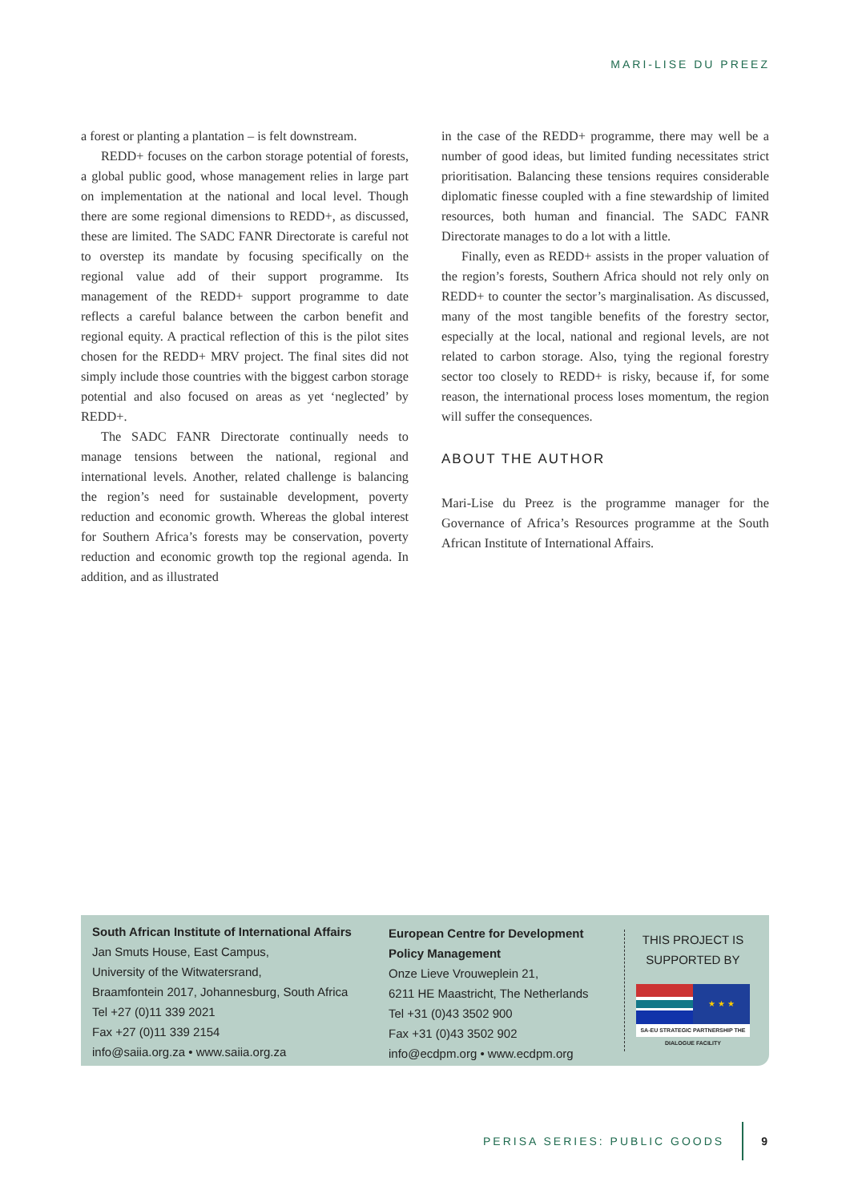MARI-LISE DU PREEZ
a forest or planting a plantation – is felt downstream.
REDD+ focuses on the carbon storage potential of forests, a global public good, whose management relies in large part on implementation at the national and local level. Though there are some regional dimensions to REDD+, as discussed, these are limited. The SADC FANR Directorate is careful not to overstep its mandate by focusing specifically on the regional value add of their support programme. Its management of the REDD+ support programme to date reflects a careful balance between the carbon benefit and regional equity. A practical reflection of this is the pilot sites chosen for the REDD+ MRV project. The final sites did not simply include those countries with the biggest carbon storage potential and also focused on areas as yet ‘neglected’ by REDD+.
The SADC FANR Directorate continually needs to manage tensions between the national, regional and international levels. Another, related challenge is balancing the region’s need for sustainable development, poverty reduction and economic growth. Whereas the global interest for Southern Africa’s forests may be conservation, poverty reduction and economic growth top the regional agenda. In addition, and as illustrated
in the case of the REDD+ programme, there may well be a number of good ideas, but limited funding necessitates strict prioritisation. Balancing these tensions requires considerable diplomatic finesse coupled with a fine stewardship of limited resources, both human and financial. The SADC FANR Directorate manages to do a lot with a little.
Finally, even as REDD+ assists in the proper valuation of the region’s forests, Southern Africa should not rely only on REDD+ to counter the sector’s marginalisation. As discussed, many of the most tangible benefits of the forestry sector, especially at the local, national and regional levels, are not related to carbon storage. Also, tying the regional forestry sector too closely to REDD+ is risky, because if, for some reason, the international process loses momentum, the region will suffer the consequences.
ABOUT THE AUTHOR
Mari-Lise du Preez is the programme manager for the Governance of Africa’s Resources programme at the South African Institute of International Affairs.
South African Institute of International Affairs
Jan Smuts House, East Campus,
University of the Witwatersrand,
Braamfontein 2017, Johannesburg, South Africa
Tel +27 (0)11 339 2021
Fax +27 (0)11 339 2154
info@saiia.org.za • www.saiia.org.za
European Centre for Development Policy Management
Onze Lieve Vrouweplein 21,
6211 HE Maastricht, The Netherlands
Tel +31 (0)43 3502 900
Fax +31 (0)43 3502 902
info@ecdpm.org • www.ecdpm.org
THIS PROJECT IS SUPPORTED BY
★ ★ ★
SA-EU STRATEGIC PARTNERSHIP THE DIALOGUE FACILITY
PERISA SERIES: PUBLIC GOODS 9